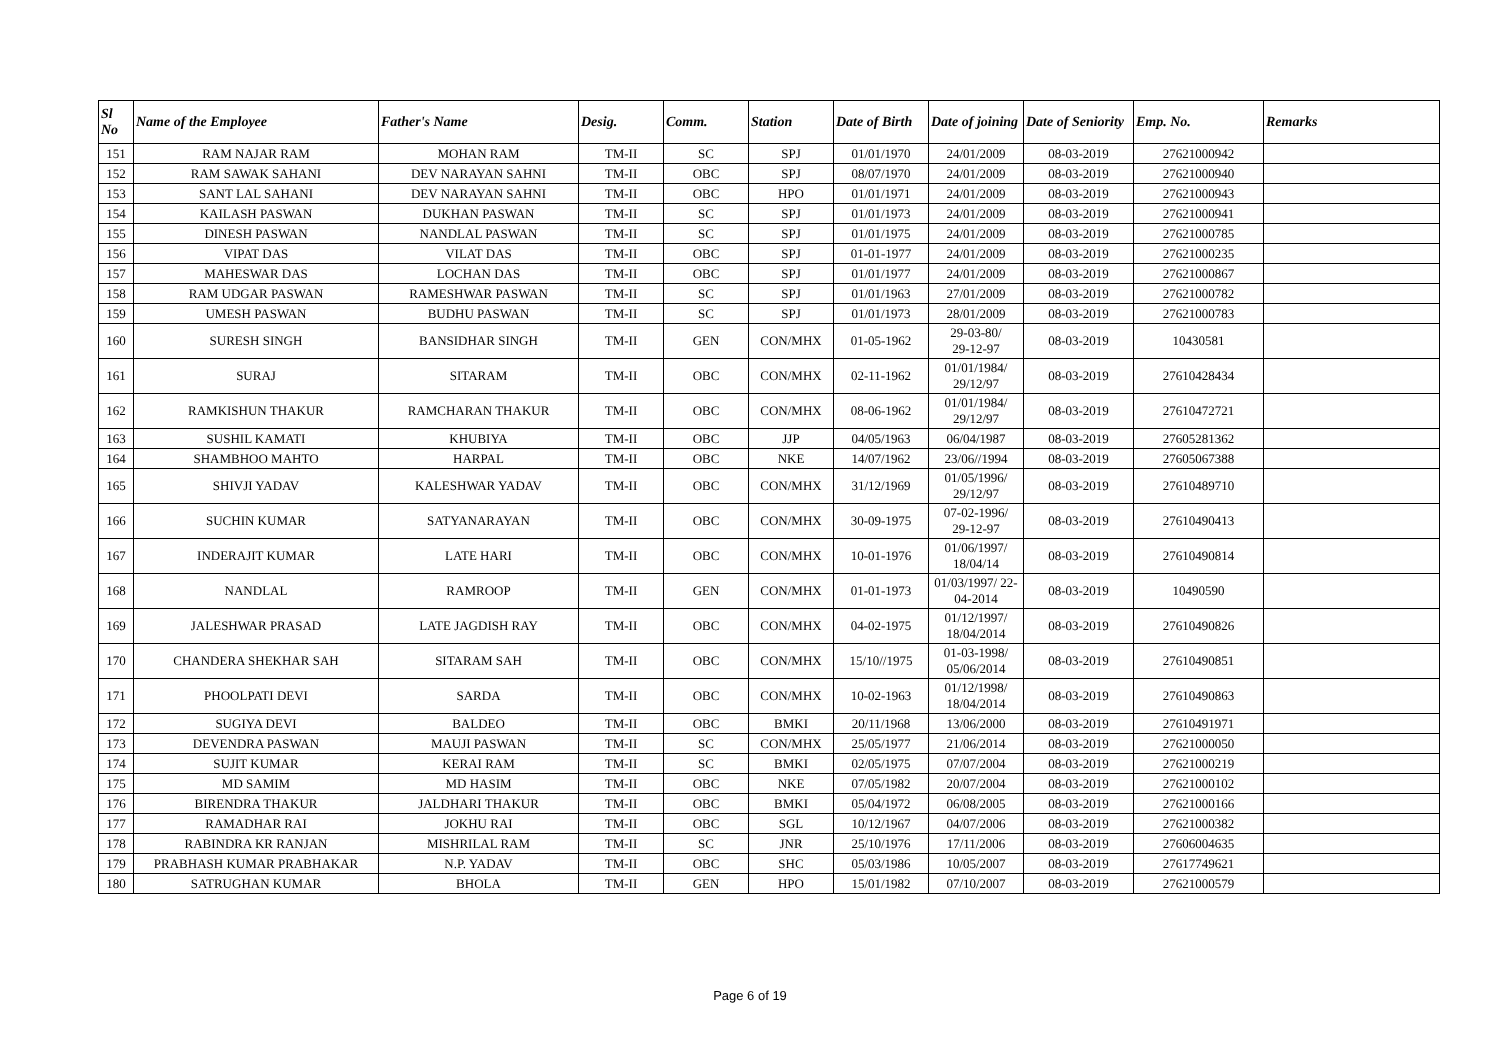| Sl No | Name of the Employee | Father's Name | Desig. | Comm. | Station | Date of Birth | Date of joining | Date of Seniority | Emp. No. | Remarks |
| --- | --- | --- | --- | --- | --- | --- | --- | --- | --- | --- |
| 151 | RAM NAJAR RAM | MOHAN RAM | TM-II | SC | SPJ | 01/01/1970 | 24/01/2009 | 08-03-2019 | 27621000942 | |
| 152 | RAM SAWAK SAHANI | DEV NARAYAN SAHNI | TM-II | OBC | SPJ | 08/07/1970 | 24/01/2009 | 08-03-2019 | 27621000940 | |
| 153 | SANT LAL SAHANI | DEV NARAYAN SAHNI | TM-II | OBC | HPO | 01/01/1971 | 24/01/2009 | 08-03-2019 | 27621000943 | |
| 154 | KAILASH PASWAN | DUKHAN PASWAN | TM-II | SC | SPJ | 01/01/1973 | 24/01/2009 | 08-03-2019 | 27621000941 | |
| 155 | DINESH PASWAN | NANDLAL PASWAN | TM-II | SC | SPJ | 01/01/1975 | 24/01/2009 | 08-03-2019 | 27621000785 | |
| 156 | VIPAT DAS | VILAT DAS | TM-II | OBC | SPJ | 01-01-1977 | 24/01/2009 | 08-03-2019 | 27621000235 | |
| 157 | MAHESWAR DAS | LOCHAN DAS | TM-II | OBC | SPJ | 01/01/1977 | 24/01/2009 | 08-03-2019 | 27621000867 | |
| 158 | RAM UDGAR PASWAN | RAMESHWAR PASWAN | TM-II | SC | SPJ | 01/01/1963 | 27/01/2009 | 08-03-2019 | 27621000782 | |
| 159 | UMESH PASWAN | BUDHU PASWAN | TM-II | SC | SPJ | 01/01/1973 | 28/01/2009 | 08-03-2019 | 27621000783 | |
| 160 | SURESH SINGH | BANSIDHAR SINGH | TM-II | GEN | CON/MHX | 01-05-1962 | 29-03-80/ 29-12-97 | 08-03-2019 | 10430581 | |
| 161 | SURAJ | SITARAM | TM-II | OBC | CON/MHX | 02-11-1962 | 01/01/1984/ 29/12/97 | 08-03-2019 | 27610428434 | |
| 162 | RAMKISHUN THAKUR | RAMCHARAN THAKUR | TM-II | OBC | CON/MHX | 08-06-1962 | 01/01/1984/ 29/12/97 | 08-03-2019 | 27610472721 | |
| 163 | SUSHIL KAMATI | KHUBIYA | TM-II | OBC | JJP | 04/05/1963 | 06/04/1987 | 08-03-2019 | 27605281362 | |
| 164 | SHAMBHOO MAHTO | HARPAL | TM-II | OBC | NKE | 14/07/1962 | 23/06//1994 | 08-03-2019 | 27605067388 | |
| 165 | SHIVJI YADAV | KALESHWAR YADAV | TM-II | OBC | CON/MHX | 31/12/1969 | 01/05/1996/ 29/12/97 | 08-03-2019 | 27610489710 | |
| 166 | SUCHIN KUMAR | SATYANARAYAN | TM-II | OBC | CON/MHX | 30-09-1975 | 07-02-1996/ 29-12-97 | 08-03-2019 | 27610490413 | |
| 167 | INDERAJIT KUMAR | LATE HARI | TM-II | OBC | CON/MHX | 10-01-1976 | 01/06/1997/ 18/04/14 | 08-03-2019 | 27610490814 | |
| 168 | NANDLAL | RAMROOP | TM-II | GEN | CON/MHX | 01-01-1973 | 01/03/1997/ 22- 04-2014 | 08-03-2019 | 10490590 | |
| 169 | JALESHWAR PRASAD | LATE JAGDISH RAY | TM-II | OBC | CON/MHX | 04-02-1975 | 01/12/1997/ 18/04/2014 | 08-03-2019 | 27610490826 | |
| 170 | CHANDERA SHEKHAR SAH | SITARAM SAH | TM-II | OBC | CON/MHX | 15/10//1975 | 01-03-1998/ 05/06/2014 | 08-03-2019 | 27610490851 | |
| 171 | PHOOLPATI DEVI | SARDA | TM-II | OBC | CON/MHX | 10-02-1963 | 01/12/1998/ 18/04/2014 | 08-03-2019 | 27610490863 | |
| 172 | SUGIYA DEVI | BALDEO | TM-II | OBC | BMKI | 20/11/1968 | 13/06/2000 | 08-03-2019 | 27610491971 | |
| 173 | DEVENDRA PASWAN | MAUJI PASWAN | TM-II | SC | CON/MHX | 25/05/1977 | 21/06/2014 | 08-03-2019 | 27621000050 | |
| 174 | SUJIT KUMAR | KERAI RAM | TM-II | SC | BMKI | 02/05/1975 | 07/07/2004 | 08-03-2019 | 27621000219 | |
| 175 | MD SAMIM | MD HASIM | TM-II | OBC | NKE | 07/05/1982 | 20/07/2004 | 08-03-2019 | 27621000102 | |
| 176 | BIRENDRA THAKUR | JALDHARI THAKUR | TM-II | OBC | BMKI | 05/04/1972 | 06/08/2005 | 08-03-2019 | 27621000166 | |
| 177 | RAMADHAR RAI | JOKHU RAI | TM-II | OBC | SGL | 10/12/1967 | 04/07/2006 | 08-03-2019 | 27621000382 | |
| 178 | RABINDRA KR RANJAN | MISHRILAL RAM | TM-II | SC | JNR | 25/10/1976 | 17/11/2006 | 08-03-2019 | 27606004635 | |
| 179 | PRABHASH KUMAR PRABHAKAR | N.P. YADAV | TM-II | OBC | SHC | 05/03/1986 | 10/05/2007 | 08-03-2019 | 27617749621 | |
| 180 | SATRUGHAN KUMAR | BHOLA | TM-II | GEN | HPO | 15/01/1982 | 07/10/2007 | 08-03-2019 | 27621000579 | |
Page 6 of 19